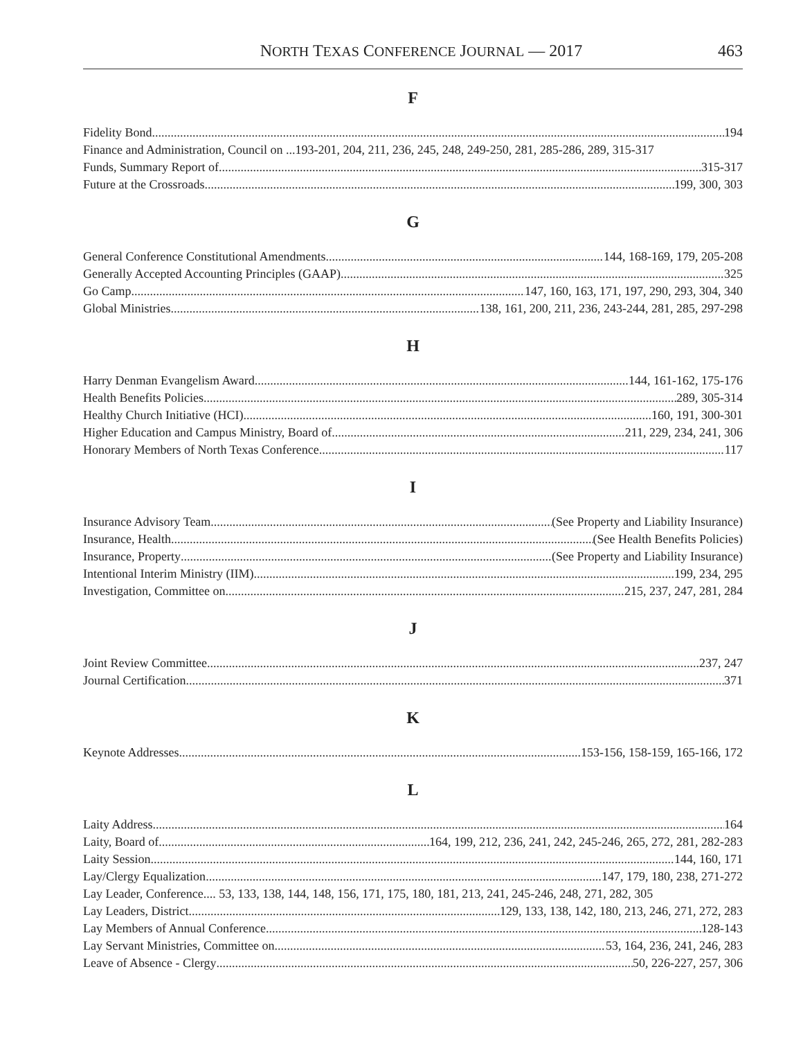NORTH TEXAS CONFERENCE JOURNAL — 2017 463
F
Fidelity Bond 194
Finance and Administration, Council on ...193-201, 204, 211, 236, 245, 248, 249-250, 281, 285-286, 289, 315-317
Funds, Summary Report of 315-317
Future at the Crossroads 199, 300, 303
G
General Conference Constitutional Amendments 144, 168-169, 179, 205-208
Generally Accepted Accounting Principles (GAAP) 325
Go Camp 147, 160, 163, 171, 197, 290, 293, 304, 340
Global Ministries 138, 161, 200, 211, 236, 243-244, 281, 285, 297-298
H
Harry Denman Evangelism Award 144, 161-162, 175-176
Health Benefits Policies 289, 305-314
Healthy Church Initiative (HCI) 160, 191, 300-301
Higher Education and Campus Ministry, Board of 211, 229, 234, 241, 306
Honorary Members of North Texas Conference 117
I
Insurance Advisory Team (See Property and Liability Insurance)
Insurance, Health (See Health Benefits Policies)
Insurance, Property (See Property and Liability Insurance)
Intentional Interim Ministry (IIM) 199, 234, 295
Investigation, Committee on 215, 237, 247, 281, 284
J
Joint Review Committee 237, 247
Journal Certification 371
K
Keynote Addresses 153-156, 158-159, 165-166, 172
L
Laity Address 164
Laity, Board of 164, 199, 212, 236, 241, 242, 245-246, 265, 272, 281, 282-283
Laity Session 144, 160, 171
Lay/Clergy Equalization 147, 179, 180, 238, 271-272
Lay Leader, Conference.... 53, 133, 138, 144, 148, 156, 171, 175, 180, 181, 213, 241, 245-246, 248, 271, 282, 305
Lay Leaders, District 129, 133, 138, 142, 180, 213, 246, 271, 272, 283
Lay Members of Annual Conference 128-143
Lay Servant Ministries, Committee on 53, 164, 236, 241, 246, 283
Leave of Absence - Clergy 50, 226-227, 257, 306